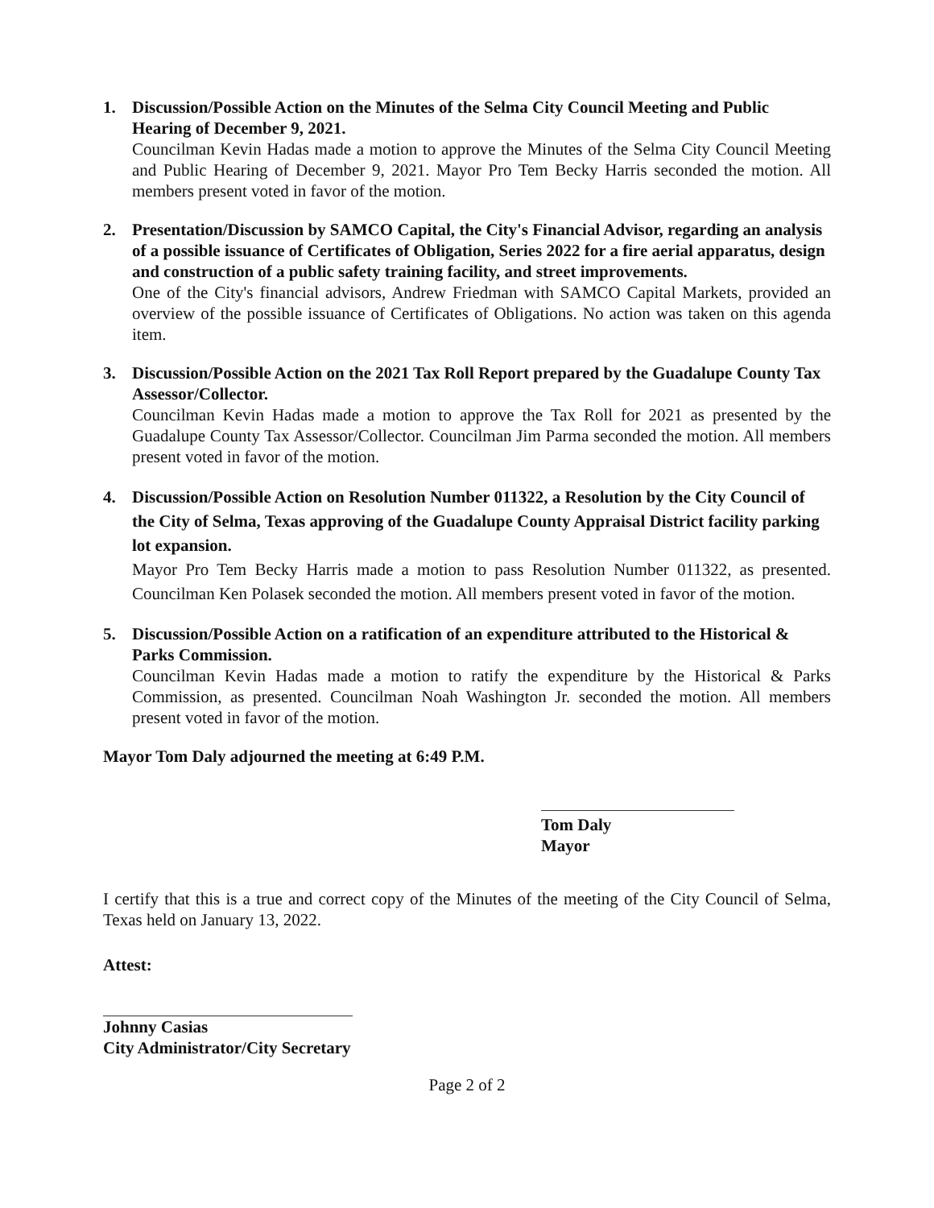1. Discussion/Possible Action on the Minutes of the Selma City Council Meeting and Public Hearing of December 9, 2021.
Councilman Kevin Hadas made a motion to approve the Minutes of the Selma City Council Meeting and Public Hearing of December 9, 2021. Mayor Pro Tem Becky Harris seconded the motion. All members present voted in favor of the motion.
2. Presentation/Discussion by SAMCO Capital, the City's Financial Advisor, regarding an analysis of a possible issuance of Certificates of Obligation, Series 2022 for a fire aerial apparatus, design and construction of a public safety training facility, and street improvements.
One of the City's financial advisors, Andrew Friedman with SAMCO Capital Markets, provided an overview of the possible issuance of Certificates of Obligations. No action was taken on this agenda item.
3. Discussion/Possible Action on the 2021 Tax Roll Report prepared by the Guadalupe County Tax Assessor/Collector.
Councilman Kevin Hadas made a motion to approve the Tax Roll for 2021 as presented by the Guadalupe County Tax Assessor/Collector. Councilman Jim Parma seconded the motion. All members present voted in favor of the motion.
4. Discussion/Possible Action on Resolution Number 011322, a Resolution by the City Council of the City of Selma, Texas approving of the Guadalupe County Appraisal District facility parking lot expansion.
Mayor Pro Tem Becky Harris made a motion to pass Resolution Number 011322, as presented. Councilman Ken Polasek seconded the motion. All members present voted in favor of the motion.
5. Discussion/Possible Action on a ratification of an expenditure attributed to the Historical & Parks Commission.
Councilman Kevin Hadas made a motion to ratify the expenditure by the Historical & Parks Commission, as presented. Councilman Noah Washington Jr. seconded the motion. All members present voted in favor of the motion.
Mayor Tom Daly adjourned the meeting at 6:49 P.M.
Tom Daly
Mayor
I certify that this is a true and correct copy of the Minutes of the meeting of the City Council of Selma, Texas held on January 13, 2022.
Attest:
Johnny Casias
City Administrator/City Secretary
Page 2 of 2